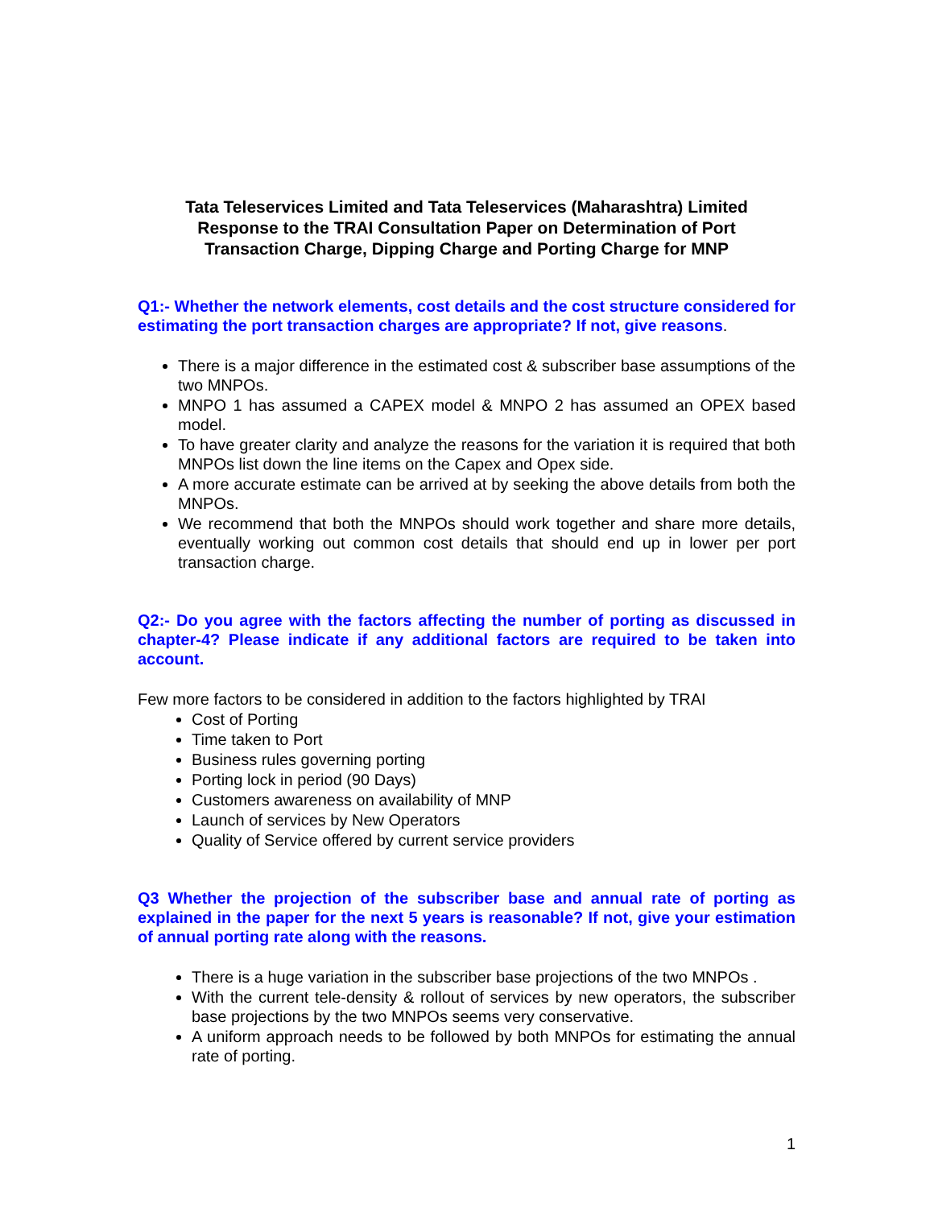Tata Teleservices Limited and Tata Teleservices (Maharashtra) Limited
Response to the TRAI Consultation Paper on Determination of Port
Transaction Charge, Dipping Charge and Porting Charge for MNP
Q1:- Whether the network elements, cost details and the cost structure considered for estimating the port transaction charges are appropriate? If not, give reasons.
There is a major difference in the estimated cost & subscriber base assumptions of the two MNPOs.
MNPO 1 has assumed a CAPEX model & MNPO 2 has assumed an OPEX based model.
To have greater clarity and analyze the reasons for the variation it is required that both MNPOs list down the line items on the Capex and Opex side.
A more accurate estimate can be arrived at by seeking the above details from both the MNPOs.
We recommend that both the MNPOs should work together and share more details, eventually working out common cost details that should end up in lower per port transaction charge.
Q2:- Do you agree with the factors affecting the number of porting as discussed in chapter-4? Please indicate if any additional factors are required to be taken into account.
Few more factors to be considered in addition to the factors highlighted by TRAI
Cost of Porting
Time taken to Port
Business rules governing porting
Porting lock in period (90 Days)
Customers awareness on availability of MNP
Launch of services by New Operators
Quality of Service offered by current service providers
Q3 Whether the projection of the subscriber base and annual rate of porting as explained in the paper for the next 5 years is reasonable? If not, give your estimation of annual porting rate along with the reasons.
There is a huge variation in the subscriber base projections of the two MNPOs .
With the current tele-density & rollout of services by new operators, the subscriber base projections by the two MNPOs seems very conservative.
A uniform approach needs to be followed by both MNPOs for estimating the annual rate of porting.
1